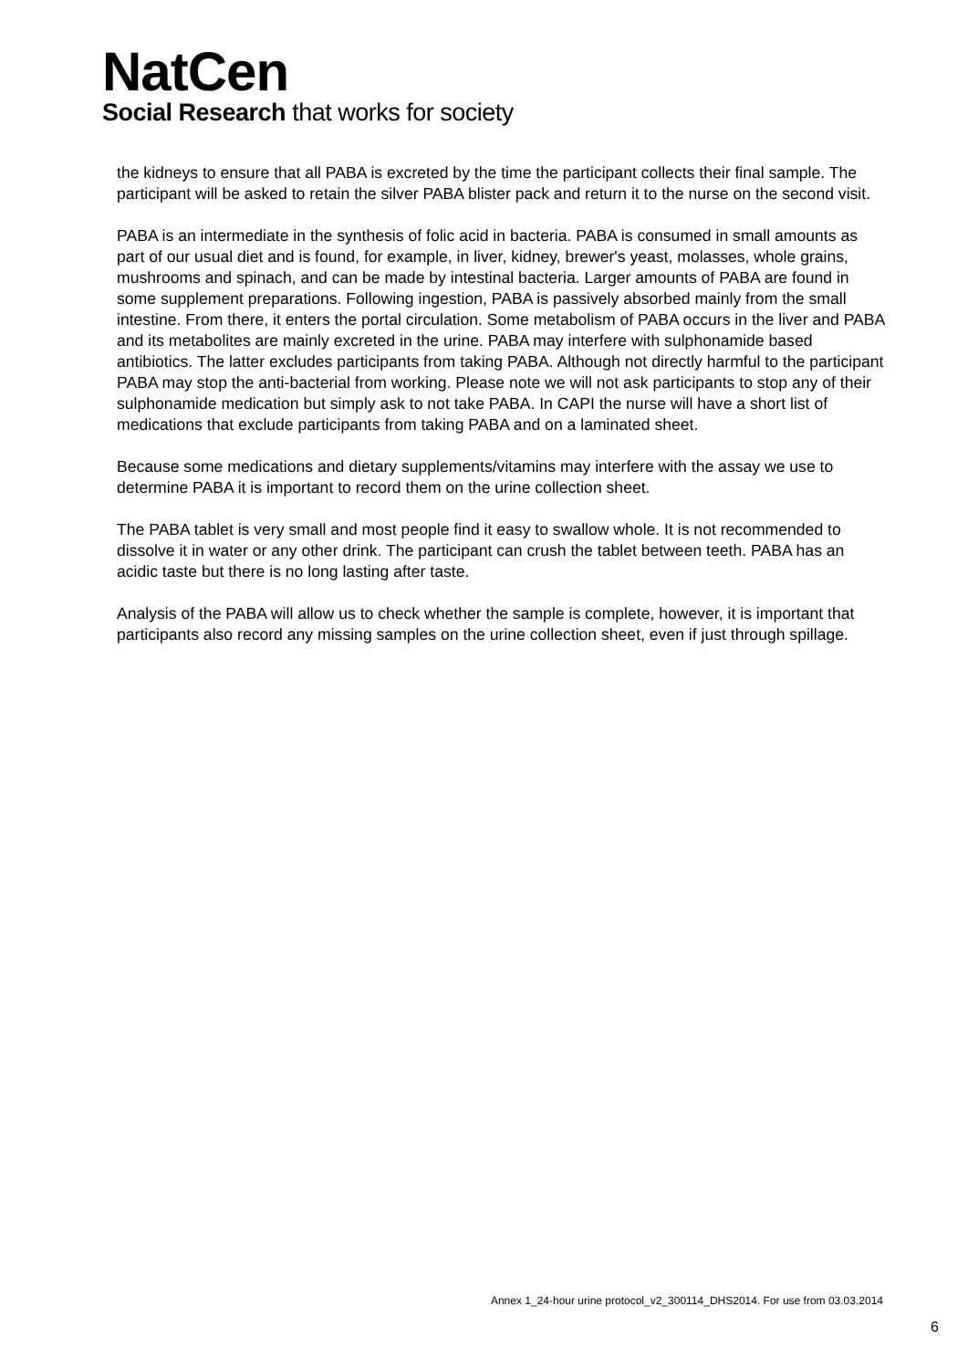NatCen
Social Research that works for society
the kidneys to ensure that all PABA is excreted by the time the participant collects their final sample. The participant will be asked to retain the silver PABA blister pack and return it to the nurse on the second visit.
PABA is an intermediate in the synthesis of folic acid in bacteria. PABA is consumed in small amounts as part of our usual diet and is found, for example, in liver, kidney, brewer's yeast, molasses, whole grains, mushrooms and spinach, and can be made by intestinal bacteria. Larger amounts of PABA are found in some supplement preparations. Following ingestion, PABA is passively absorbed mainly from the small intestine. From there, it enters the portal circulation. Some metabolism of PABA occurs in the liver and PABA and its metabolites are mainly excreted in the urine. PABA may interfere with sulphonamide based antibiotics. The latter excludes participants from taking PABA. Although not directly harmful to the participant PABA may stop the anti-bacterial from working. Please note we will not ask participants to stop any of their sulphonamide medication but simply ask to not take PABA. In CAPI the nurse will have a short list of medications that exclude participants from taking PABA and on a laminated sheet.
Because some medications and dietary supplements/vitamins may interfere with the assay we use to determine PABA it is important to record them on the urine collection sheet.
The PABA tablet is very small and most people find it easy to swallow whole. It is not recommended to dissolve it in water or any other drink. The participant can crush the tablet between teeth. PABA has an acidic taste but there is no long lasting after taste.
Analysis of the PABA will allow us to check whether the sample is complete, however, it is important that participants also record any missing samples on the urine collection sheet, even if just through spillage.
Annex 1_24-hour urine protocol_v2_300114_DHS2014. For use from 03.03.2014
6